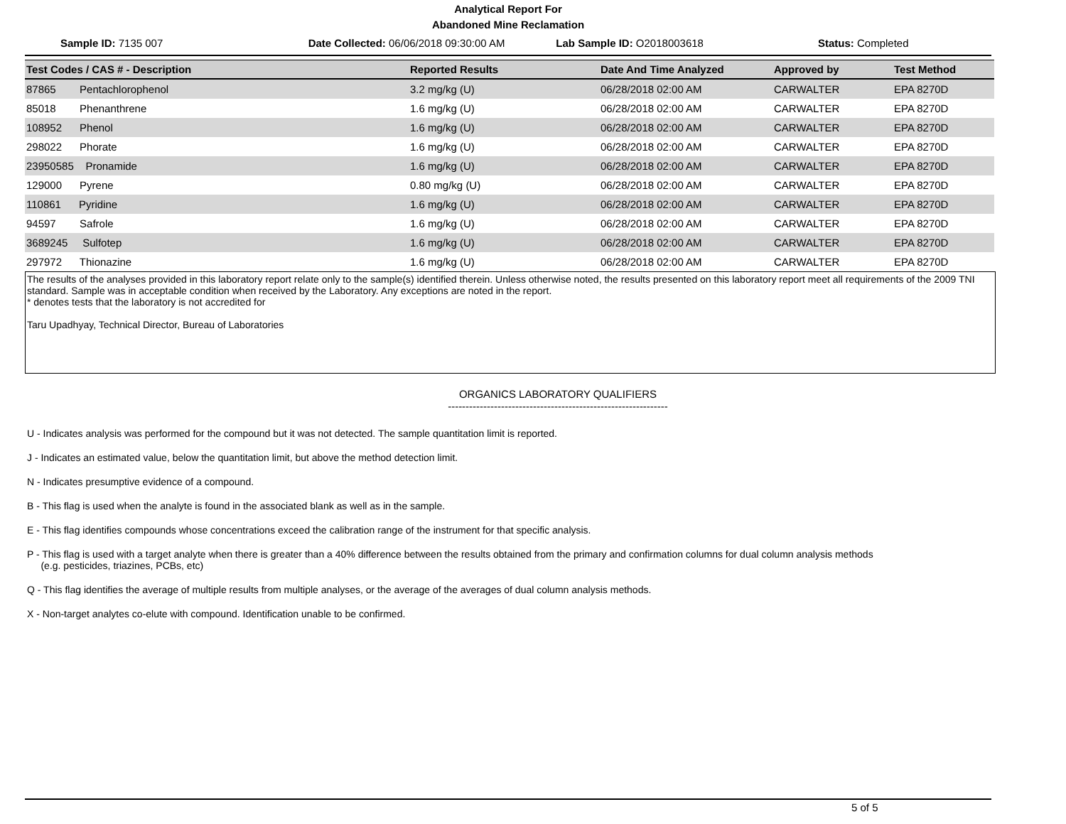Analytical Report For
Abandoned Mine Reclamation
Sample ID: 7135 007 Date Collected: 06/06/2018 09:30:00 AM
Lab Sample ID: O2018003618 Status: Completed
| Test Codes / CAS # - Description | Reported Results | Date And Time Analyzed | Approved by | Test Method |
| --- | --- | --- | --- | --- |
| 87865 Pentachlorophenol | 3.2 mg/kg (U) | 06/28/2018 02:00 AM | CARWALTER | EPA 8270D |
| 85018 Phenanthrene | 1.6 mg/kg (U) | 06/28/2018 02:00 AM | CARWALTER | EPA 8270D |
| 108952 Phenol | 1.6 mg/kg (U) | 06/28/2018 02:00 AM | CARWALTER | EPA 8270D |
| 298022 Phorate | 1.6 mg/kg (U) | 06/28/2018 02:00 AM | CARWALTER | EPA 8270D |
| 23950585 Pronamide | 1.6 mg/kg (U) | 06/28/2018 02:00 AM | CARWALTER | EPA 8270D |
| 129000 Pyrene | 0.80 mg/kg (U) | 06/28/2018 02:00 AM | CARWALTER | EPA 8270D |
| 110861 Pyridine | 1.6 mg/kg (U) | 06/28/2018 02:00 AM | CARWALTER | EPA 8270D |
| 94597 Safrole | 1.6 mg/kg (U) | 06/28/2018 02:00 AM | CARWALTER | EPA 8270D |
| 3689245 Sulfotep | 1.6 mg/kg (U) | 06/28/2018 02:00 AM | CARWALTER | EPA 8270D |
| 297972 Thionazine | 1.6 mg/kg (U) | 06/28/2018 02:00 AM | CARWALTER | EPA 8270D |
The results of the analyses provided in this laboratory report relate only to the sample(s) identified therein. Unless otherwise noted, the results presented on this laboratory report meet all requirements of the 2009 TNI standard. Sample was in acceptable condition when received by the Laboratory. Any exceptions are noted in the report.
* denotes tests that the laboratory is not accredited for
Taru Upadhyay, Technical Director, Bureau of Laboratories
ORGANICS LABORATORY QUALIFIERS
--------------------------------------------------------------
U - Indicates analysis was performed for the compound but it was not detected. The sample quantitation limit is reported.
J - Indicates an estimated value, below the quantitation limit, but above the method detection limit.
N - Indicates presumptive evidence of a compound.
B - This flag is used when the analyte is found in the associated blank as well as in the sample.
E - This flag identifies compounds whose concentrations exceed the calibration range of the instrument for that specific analysis.
P - This flag is used with a target analyte when there is greater than a 40% difference between the results obtained from the primary and confirmation columns for dual column analysis methods
(e.g. pesticides, triazines, PCBs, etc)
Q - This flag identifies the average of multiple results from multiple analyses, or the average of the averages of dual column analysis methods.
X - Non-target analytes co-elute with compound. Identification unable to be confirmed.
5 of 5